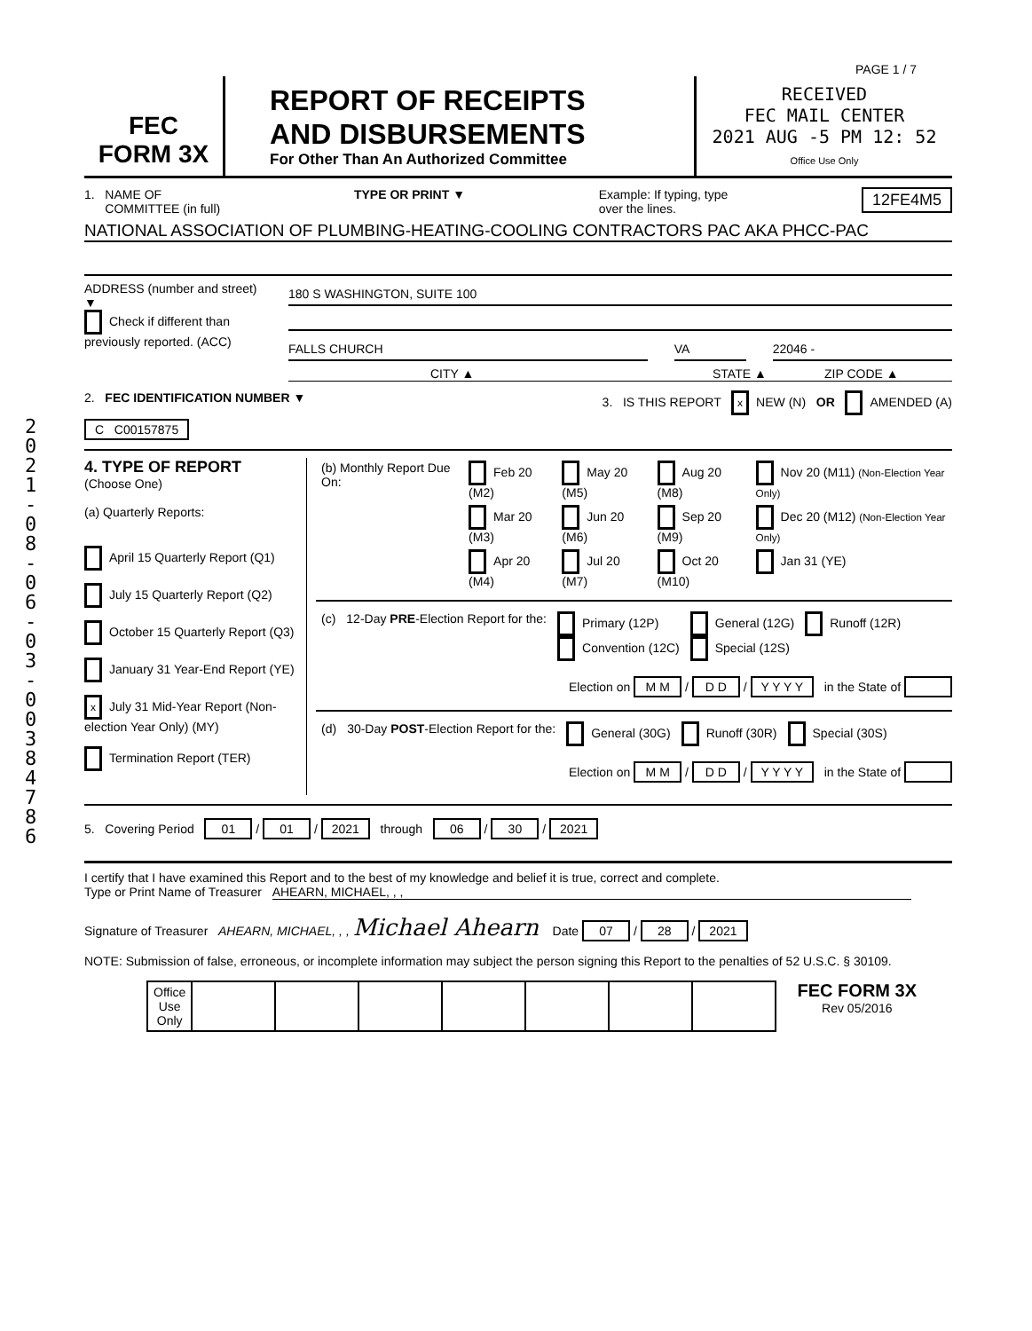2 0 2 1 - 0 8 - 0 6 - 0 3 - 0 0 3 8 4 7 8 6
PAGE 1 / 7
FEC
FORM 3X
REPORT OF RECEIPTS
AND DISBURSEMENTS
For Other Than An Authorized Committee
RECEIVED
FEC MAIL CENTER
2021 AUG -5 PM 12: 52
Office Use Only
1. NAME OF
COMMITTEE (in full)
TYPE OR PRINT ▼ Example: If typing, type
over the lines.
12FE4M5
NATIONAL ASSOCIATION OF PLUMBING-HEATING-COOLING CONTRACTORS PAC AKA PHCC-PAC
ADDRESS (number and street)
▼
Check if different than previously reported. (ACC)
180 S WASHINGTON, SUITE 100
FALLS CHURCH VA 22046 -
CITY ▲ STATE ▲ ZIP CODE ▲
2. FEC IDENTIFICATION NUMBER ▼
C C00157875
3. IS THIS REPORT x NEW (N) OR AMENDED (A)
4. TYPE OF REPORT
(Choose One)
(a) Quarterly Reports:
April 15 Quarterly Report (Q1)
July 15 Quarterly Report (Q2)
October 15 Quarterly Report (Q3)
January 31 Year-End Report (YE)
x July 31 Mid-Year Report (Non-election Year Only) (MY)
Termination Report (TER)
| (b) Monthly Report Due On: | Feb 20 (M2) | May 20 (M5) | Aug 20 (M8) | Nov 20 (M11) (Non-Election Year Only) |
| | Mar 20 (M3) | Jun 20 (M6) | Sep 20 (M9) | Dec 20 (M12) (Non-Election Year Only) |
| | Apr 20 (M4) | Jul 20 (M7) | Oct 20 (M10) | Jan 31 (YE) |
| (c) | 12-Day PRE -Election Report for the: | Primary (12P) Convention (12C) | General (12G) Special (12S) | Runoff (12R) |
Election on M M / D D / Y Y Y Y in the State of
| (d) | 30-Day POST -Election Report for the: | General (30G) | Runoff (30R) | Special (30S) |
Election on M M / D D / Y Y Y Y in the State of
5. Covering Period 01 / 01 / 2021 through 06 / 30 / 2021
I certify that I have examined this Report and to the best of my knowledge and belief it is true, correct and complete.
Type or Print Name of Treasurer AHEARN, MICHAEL, , ,
Signature of Treasurer AHEARN, MICHAEL, , , Michael Ahearn Date 07 / 28 / 2021
NOTE: Submission of false, erroneous, or incomplete information may subject the person signing this Report to the penalties of 52 U.S.C. § 30109.
| Office Use Only | | | | | | | |
FEC FORM 3X
Rev 05/2016